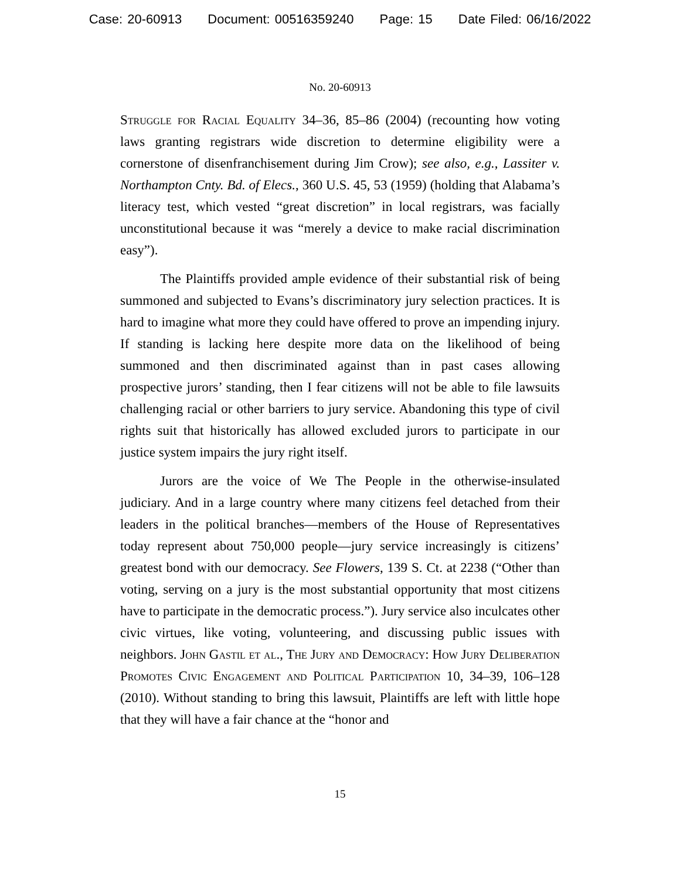Case: 20-60913 Document: 00516359240 Page: 15 Date Filed: 06/16/2022
No. 20-60913
Struggle for Racial Equality 34–36, 85–86 (2004) (recounting how voting laws granting registrars wide discretion to determine eligibility were a cornerstone of disenfranchisement during Jim Crow); see also, e.g., Lassiter v. Northampton Cnty. Bd. of Elecs., 360 U.S. 45, 53 (1959) (holding that Alabama’s literacy test, which vested “great discretion” in local registrars, was facially unconstitutional because it was “merely a device to make racial discrimination easy”).
The Plaintiffs provided ample evidence of their substantial risk of being summoned and subjected to Evans’s discriminatory jury selection practices. It is hard to imagine what more they could have offered to prove an impending injury. If standing is lacking here despite more data on the likelihood of being summoned and then discriminated against than in past cases allowing prospective jurors’ standing, then I fear citizens will not be able to file lawsuits challenging racial or other barriers to jury service. Abandoning this type of civil rights suit that historically has allowed excluded jurors to participate in our justice system impairs the jury right itself.
Jurors are the voice of We The People in the otherwise-insulated judiciary. And in a large country where many citizens feel detached from their leaders in the political branches—members of the House of Representatives today represent about 750,000 people—jury service increasingly is citizens’ greatest bond with our democracy. See Flowers, 139 S. Ct. at 2238 (“Other than voting, serving on a jury is the most substantial opportunity that most citizens have to participate in the democratic process.”). Jury service also inculcates other civic virtues, like voting, volunteering, and discussing public issues with neighbors. John Gastil et al., The Jury and Democracy: How Jury Deliberation Promotes Civic Engagement and Political Participation 10, 34–39, 106–128 (2010). Without standing to bring this lawsuit, Plaintiffs are left with little hope that they will have a fair chance at the “honor and
15